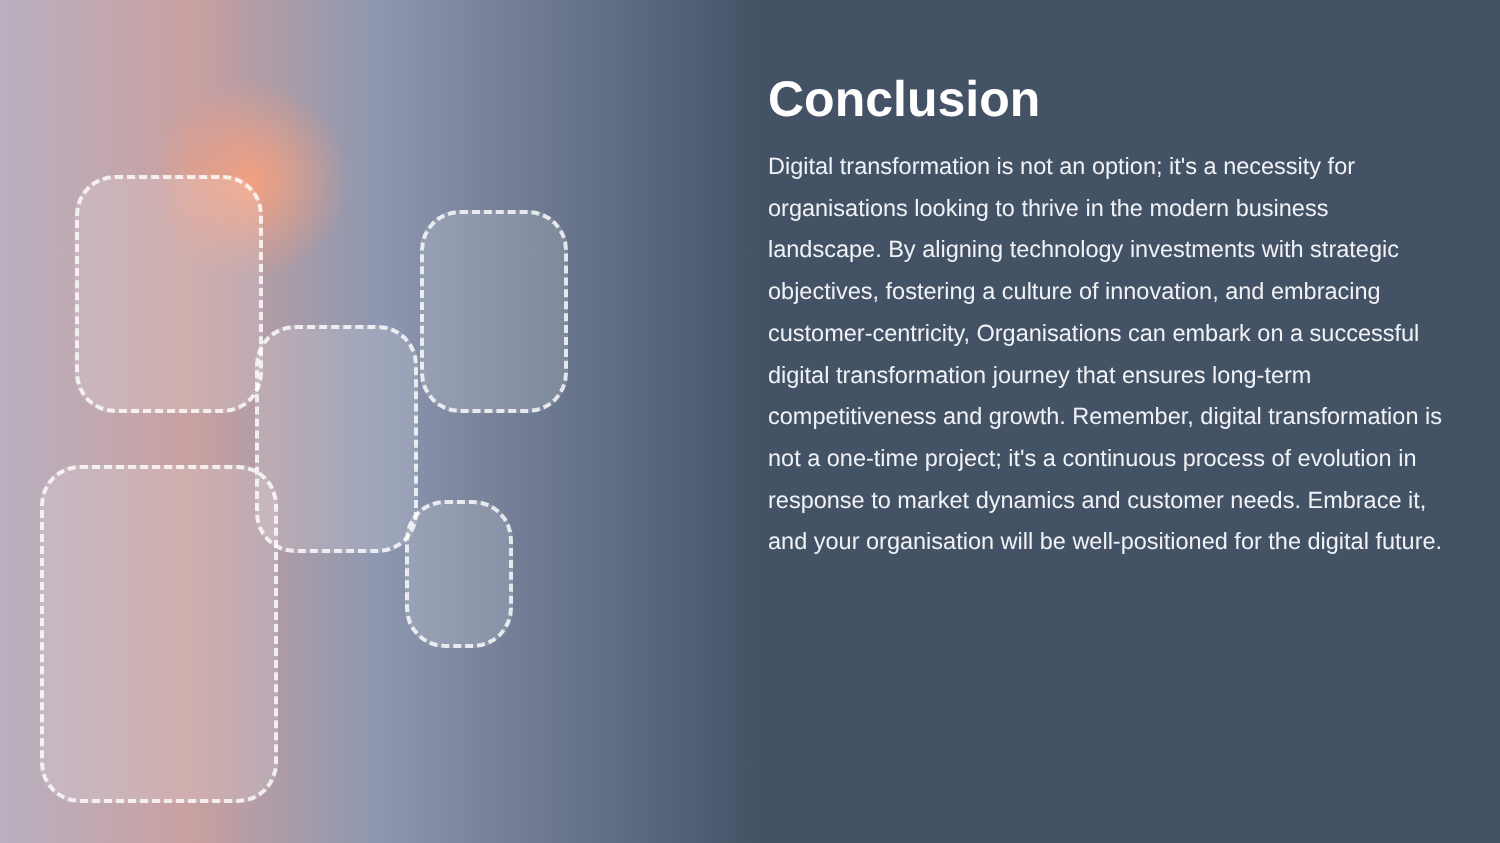Conclusion
Digital transformation is not an option; it's a necessity for organisations looking to thrive in the modern business landscape. By aligning technology investments with strategic objectives, fostering a culture of innovation, and embracing customer-centricity, Organisations can embark on a successful digital transformation journey that ensures long-term competitiveness and growth. Remember, digital transformation is not a one-time project; it's a continuous process of evolution in response to market dynamics and customer needs. Embrace it, and your organisation will be well-positioned for the digital future.